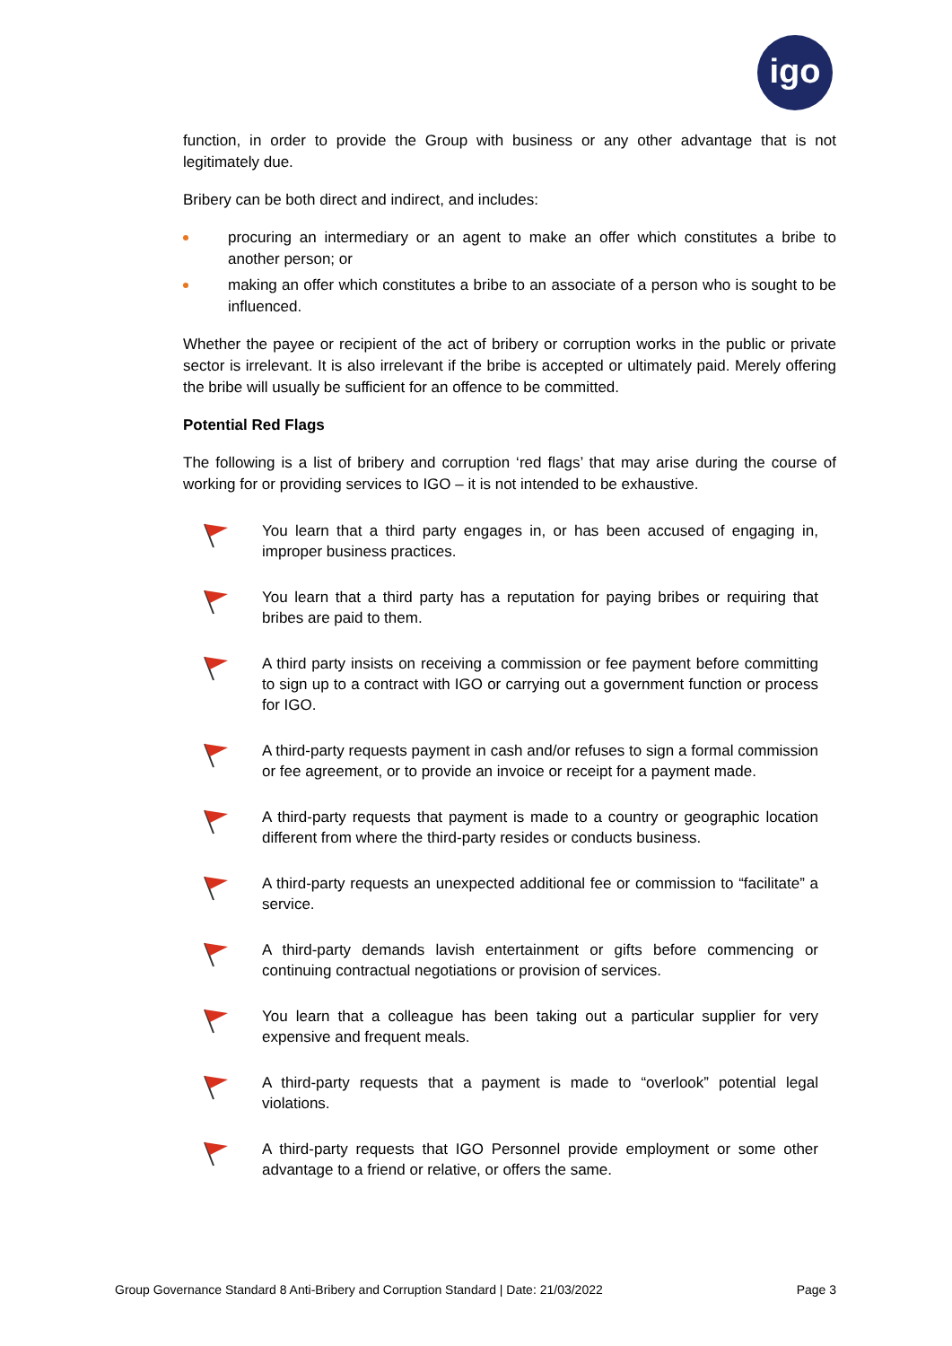igo
function, in order to provide the Group with business or any other advantage that is not legitimately due.
Bribery can be both direct and indirect, and includes:
procuring an intermediary or an agent to make an offer which constitutes a bribe to another person; or
making an offer which constitutes a bribe to an associate of a person who is sought to be influenced.
Whether the payee or recipient of the act of bribery or corruption works in the public or private sector is irrelevant. It is also irrelevant if the bribe is accepted or ultimately paid. Merely offering the bribe will usually be sufficient for an offence to be committed.
Potential Red Flags
The following is a list of bribery and corruption ‘red flags’ that may arise during the course of working for or providing services to IGO – it is not intended to be exhaustive.
You learn that a third party engages in, or has been accused of engaging in, improper business practices.
You learn that a third party has a reputation for paying bribes or requiring that bribes are paid to them.
A third party insists on receiving a commission or fee payment before committing to sign up to a contract with IGO or carrying out a government function or process for IGO.
A third-party requests payment in cash and/or refuses to sign a formal commission or fee agreement, or to provide an invoice or receipt for a payment made.
A third-party requests that payment is made to a country or geographic location different from where the third-party resides or conducts business.
A third-party requests an unexpected additional fee or commission to “facilitate” a service.
A third-party demands lavish entertainment or gifts before commencing or continuing contractual negotiations or provision of services.
You learn that a colleague has been taking out a particular supplier for very expensive and frequent meals.
A third-party requests that a payment is made to “overlook” potential legal violations.
A third-party requests that IGO Personnel provide employment or some other advantage to a friend or relative, or offers the same.
Group Governance Standard 8 Anti-Bribery and Corruption Standard | Date: 21/03/2022 Page 3